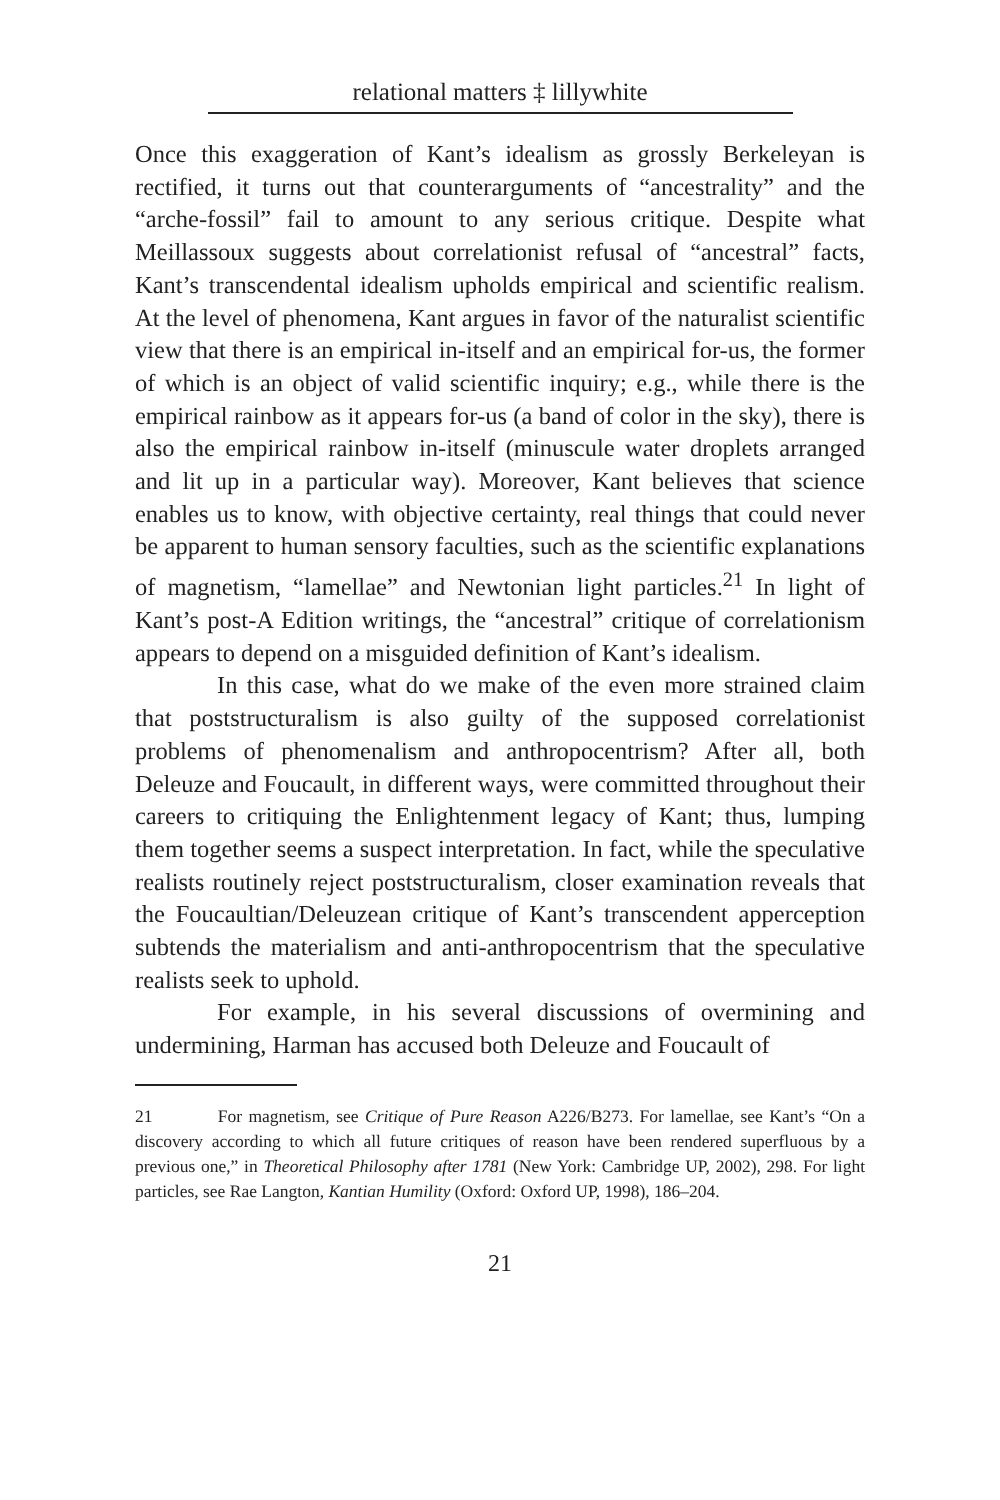relational matters ‡ lillywhite
Once this exaggeration of Kant’s idealism as grossly Berkeleyan is rectified, it turns out that counterarguments of “ancestrality” and the “arche-fossil” fail to amount to any serious critique. Despite what Meillassoux suggests about correlationist refusal of “ancestral” facts, Kant’s transcendental idealism upholds empirical and scientific realism. At the level of phenomena, Kant argues in favor of the naturalist scientific view that there is an empirical in-itself and an empirical for-us, the former of which is an object of valid scientific inquiry; e.g., while there is the empirical rainbow as it appears for-us (a band of color in the sky), there is also the empirical rainbow in-itself (minuscule water droplets arranged and lit up in a particular way). Moreover, Kant believes that science enables us to know, with objective certainty, real things that could never be apparent to human sensory faculties, such as the scientific explanations of magnetism, “lamellae” and Newtonian light particles.<sup>21</sup> In light of Kant’s post-A Edition writings, the “ancestral” critique of correlationism appears to depend on a misguided definition of Kant’s idealism.
In this case, what do we make of the even more strained claim that poststructuralism is also guilty of the supposed correlationist problems of phenomenalism and anthropocentrism? After all, both Deleuze and Foucault, in different ways, were committed throughout their careers to critiquing the Enlightenment legacy of Kant; thus, lumping them together seems a suspect interpretation. In fact, while the speculative realists routinely reject poststructuralism, closer examination reveals that the Foucaultian/Deleuzean critique of Kant’s transcendent apperception subtends the materialism and anti-anthropocentrism that the speculative realists seek to uphold.
For example, in his several discussions of overmining and undermining, Harman has accused both Deleuze and Foucault of
21 For magnetism, see Critique of Pure Reason A226/B273. For lamellae, see Kant’s “On a discovery according to which all future critiques of reason have been rendered superfluous by a previous one,” in Theoretical Philosophy after 1781 (New York: Cambridge UP, 2002), 298. For light particles, see Rae Langton, Kantian Humility (Oxford: Oxford UP, 1998), 186–204.
21